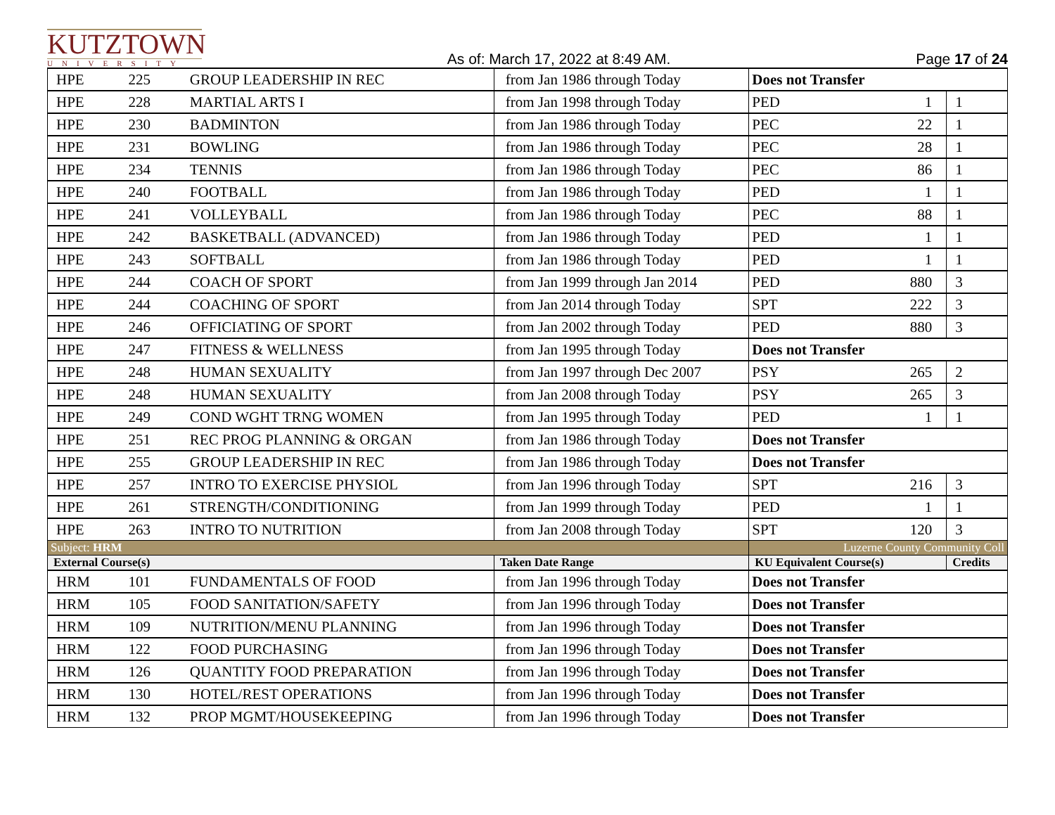KUTZTOWN
UNIVERSITY
As of: March 17, 2022 at 8:49 AM.
Page 17 of 24
| HPE | 225 | GROUP LEADERSHIP IN REC | from Jan 1986 through Today | Does not Transfer | | |
| HPE | 228 | MARTIAL ARTS I | from Jan 1998 through Today | PED | 1 | 1 |
| HPE | 230 | BADMINTON | from Jan 1986 through Today | PEC | 22 | 1 |
| HPE | 231 | BOWLING | from Jan 1986 through Today | PEC | 28 | 1 |
| HPE | 234 | TENNIS | from Jan 1986 through Today | PEC | 86 | 1 |
| HPE | 240 | FOOTBALL | from Jan 1986 through Today | PED | 1 | 1 |
| HPE | 241 | VOLLEYBALL | from Jan 1986 through Today | PEC | 88 | 1 |
| HPE | 242 | BASKETBALL (ADVANCED) | from Jan 1986 through Today | PED | 1 | 1 |
| HPE | 243 | SOFTBALL | from Jan 1986 through Today | PED | 1 | 1 |
| HPE | 244 | COACH OF SPORT | from Jan 1999 through Jan 2014 | PED | 880 | 3 |
| HPE | 244 | COACHING OF SPORT | from Jan 2014 through Today | SPT | 222 | 3 |
| HPE | 246 | OFFICIATING OF SPORT | from Jan 2002 through Today | PED | 880 | 3 |
| HPE | 247 | FITNESS & WELLNESS | from Jan 1995 through Today | Does not Transfer | | |
| HPE | 248 | HUMAN SEXUALITY | from Jan 1997 through Dec 2007 | PSY | 265 | 2 |
| HPE | 248 | HUMAN SEXUALITY | from Jan 2008 through Today | PSY | 265 | 3 |
| HPE | 249 | COND WGHT TRNG WOMEN | from Jan 1995 through Today | PED | 1 | 1 |
| HPE | 251 | REC PROG PLANNING & ORGAN | from Jan 1986 through Today | Does not Transfer | | |
| HPE | 255 | GROUP LEADERSHIP IN REC | from Jan 1986 through Today | Does not Transfer | | |
| HPE | 257 | INTRO TO EXERCISE PHYSIOL | from Jan 1996 through Today | SPT | 216 | 3 |
| HPE | 261 | STRENGTH/CONDITIONING | from Jan 1999 through Today | PED | 1 | 1 |
| HPE | 263 | INTRO TO NUTRITION | from Jan 2008 through Today | SPT | 120 | 3 |
| Subject: HRM | | | | Luzerne County Community Coll | | |
| External Course(s) | | | Taken Date Range | KU Equivalent Course(s) | | Credits |
| HRM | 101 | FUNDAMENTALS OF FOOD | from Jan 1996 through Today | Does not Transfer | | |
| HRM | 105 | FOOD SANITATION/SAFETY | from Jan 1996 through Today | Does not Transfer | | |
| HRM | 109 | NUTRITION/MENU PLANNING | from Jan 1996 through Today | Does not Transfer | | |
| HRM | 122 | FOOD PURCHASING | from Jan 1996 through Today | Does not Transfer | | |
| HRM | 126 | QUANTITY FOOD PREPARATION | from Jan 1996 through Today | Does not Transfer | | |
| HRM | 130 | HOTEL/REST OPERATIONS | from Jan 1996 through Today | Does not Transfer | | |
| HRM | 132 | PROP MGMT/HOUSEKEEPING | from Jan 1996 through Today | Does not Transfer | | |